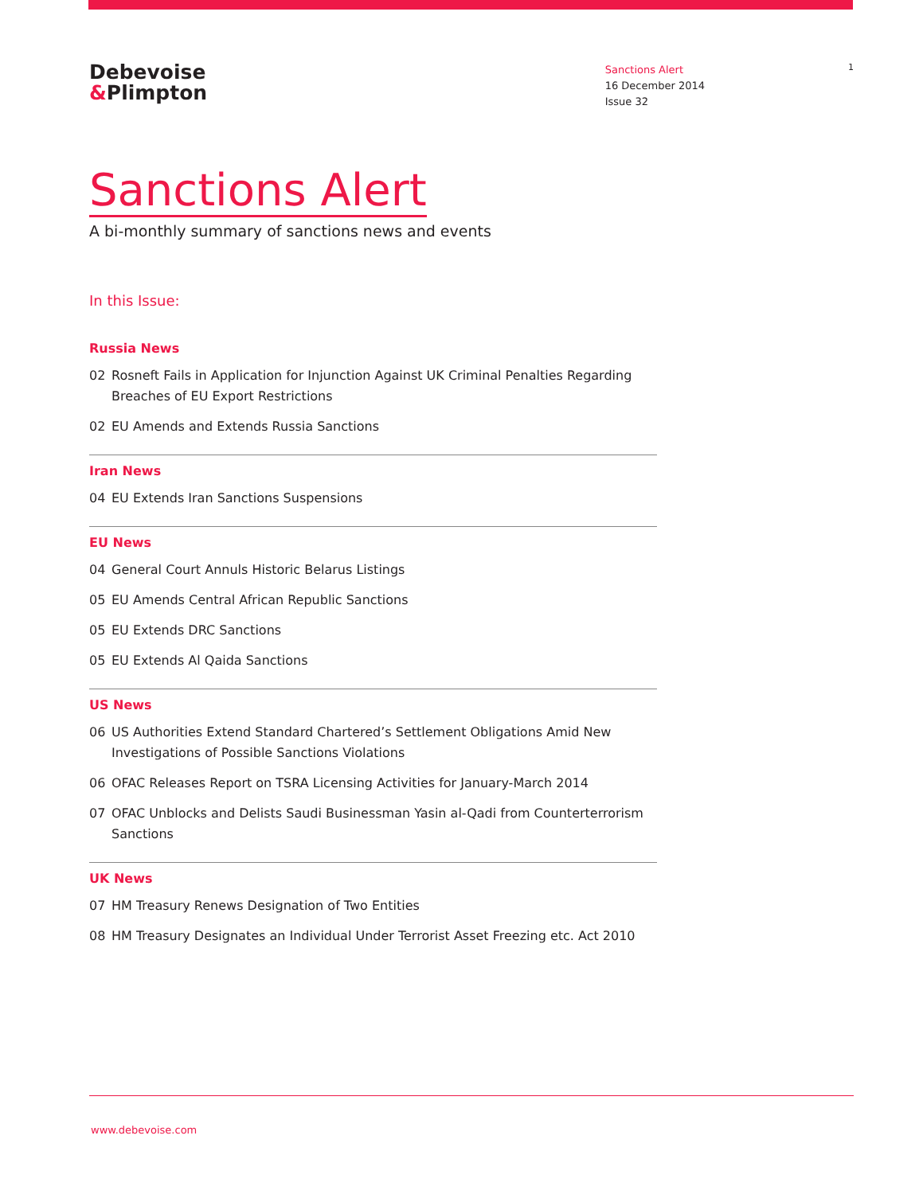Debevoise
&Plimpton
Sanctions Alert
16 December 2014
Issue 32
1
Sanctions Alert
A bi-monthly summary of sanctions news and events
In this Issue:
Russia News
02 Rosneft Fails in Application for Injunction Against UK Criminal Penalties Regarding Breaches of EU Export Restrictions
02 EU Amends and Extends Russia Sanctions
Iran News
04 EU Extends Iran Sanctions Suspensions
EU News
04 General Court Annuls Historic Belarus Listings
05 EU Amends Central African Republic Sanctions
05 EU Extends DRC Sanctions
05 EU Extends Al Qaida Sanctions
US News
06 US Authorities Extend Standard Chartered’s Settlement Obligations Amid New Investigations of Possible Sanctions Violations
06 OFAC Releases Report on TSRA Licensing Activities for January-March 2014
07 OFAC Unblocks and Delists Saudi Businessman Yasin al-Qadi from Counterterrorism Sanctions
UK News
07 HM Treasury Renews Designation of Two Entities
08 HM Treasury Designates an Individual Under Terrorist Asset Freezing etc. Act 2010
www.debevoise.com